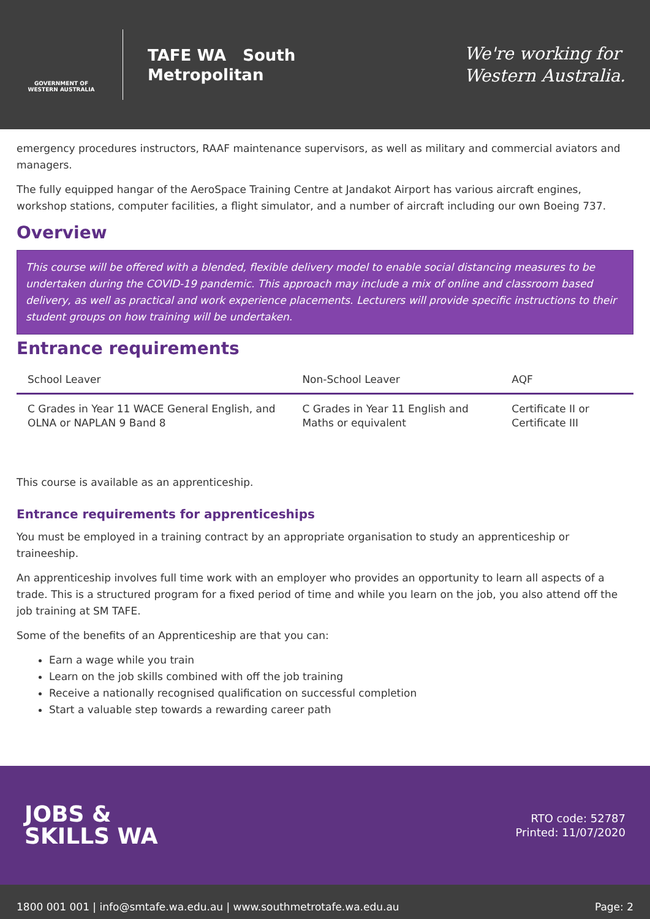GOVERNMENT OF WESTERN AUSTRALIA
TAFE WA South
Metropolitan
We're working for
Western Australia.
emergency procedures instructors, RAAF maintenance supervisors, as well as military and commercial aviators and managers.
The fully equipped hangar of the AeroSpace Training Centre at Jandakot Airport has various aircraft engines, workshop stations, computer facilities, a flight simulator, and a number of aircraft including our own Boeing 737.
Overview
This course will be offered with a blended, flexible delivery model to enable social distancing measures to be undertaken during the COVID-19 pandemic. This approach may include a mix of online and classroom based delivery, as well as practical and work experience placements. Lecturers will provide specific instructions to their student groups on how training will be undertaken.
Entrance requirements
| School Leaver | Non-School Leaver | AQF |
| --- | --- | --- |
| C Grades in Year 11 WACE General English, and OLNA or NAPLAN 9 Band 8 | C Grades in Year 11 English and Maths or equivalent | Certificate II or Certificate III |
This course is available as an apprenticeship.
Entrance requirements for apprenticeships
You must be employed in a training contract by an appropriate organisation to study an apprenticeship or traineeship.
An apprenticeship involves full time work with an employer who provides an opportunity to learn all aspects of a trade. This is a structured program for a fixed period of time and while you learn on the job, you also attend off the job training at SM TAFE.
Some of the benefits of an Apprenticeship are that you can:
Earn a wage while you train
Learn on the job skills combined with off the job training
Receive a nationally recognised qualification on successful completion
Start a valuable step towards a rewarding career path
JOBS &
SKILLS WA
RTO code: 52787
Printed: 11/07/2020
1800 001 001 | info@smtafe.wa.edu.au | www.southmetrotafe.wa.edu.au Page: 2